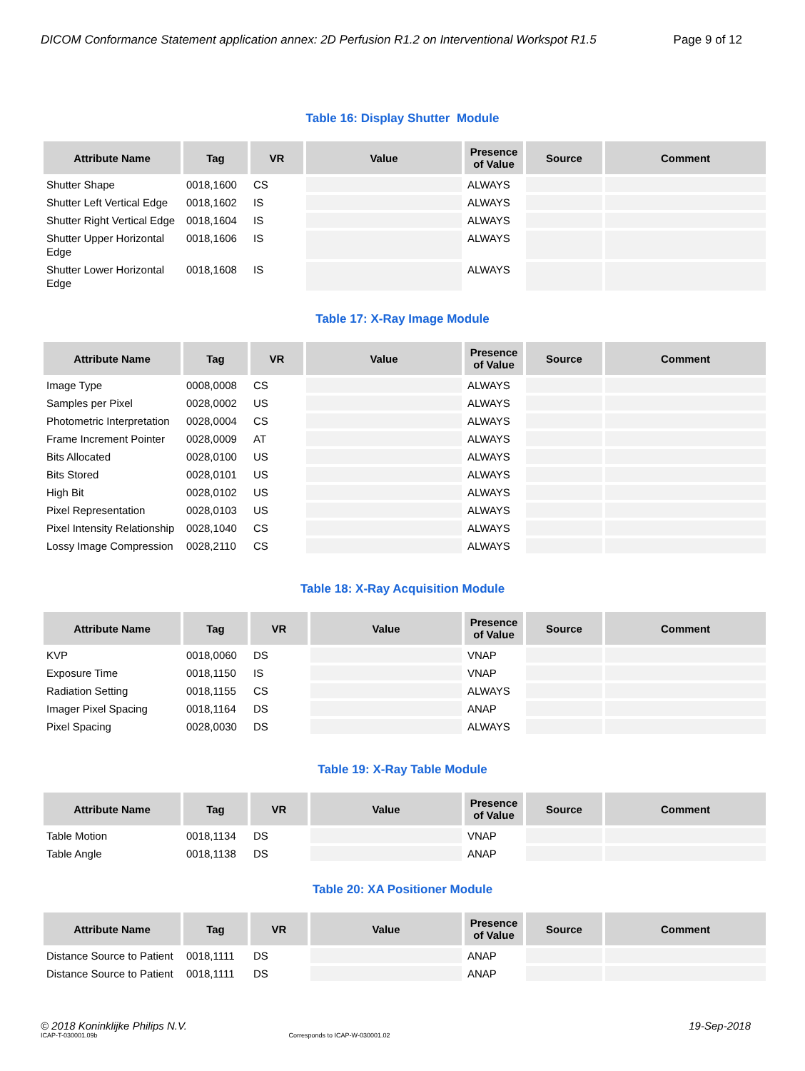DICOM Conformance Statement application annex: 2D Perfusion R1.2 on Interventional Workspot R1.5 Page 9 of 12
Table 16: Display Shutter Module
| Attribute Name | Tag | VR | Value | Presence of Value | Source | Comment |
| --- | --- | --- | --- | --- | --- | --- |
| Shutter Shape | 0018,1600 | CS | | ALWAYS | | |
| Shutter Left Vertical Edge | 0018,1602 | IS | | ALWAYS | | |
| Shutter Right Vertical Edge | 0018,1604 | IS | | ALWAYS | | |
| Shutter Upper Horizontal Edge | 0018,1606 | IS | | ALWAYS | | |
| Shutter Lower Horizontal Edge | 0018,1608 | IS | | ALWAYS | | |
Table 17: X-Ray Image Module
| Attribute Name | Tag | VR | Value | Presence of Value | Source | Comment |
| --- | --- | --- | --- | --- | --- | --- |
| Image Type | 0008,0008 | CS | | ALWAYS | | |
| Samples per Pixel | 0028,0002 | US | | ALWAYS | | |
| Photometric Interpretation | 0028,0004 | CS | | ALWAYS | | |
| Frame Increment Pointer | 0028,0009 | AT | | ALWAYS | | |
| Bits Allocated | 0028,0100 | US | | ALWAYS | | |
| Bits Stored | 0028,0101 | US | | ALWAYS | | |
| High Bit | 0028,0102 | US | | ALWAYS | | |
| Pixel Representation | 0028,0103 | US | | ALWAYS | | |
| Pixel Intensity Relationship | 0028,1040 | CS | | ALWAYS | | |
| Lossy Image Compression | 0028,2110 | CS | | ALWAYS | | |
Table 18: X-Ray Acquisition Module
| Attribute Name | Tag | VR | Value | Presence of Value | Source | Comment |
| --- | --- | --- | --- | --- | --- | --- |
| KVP | 0018,0060 | DS | | VNAP | | |
| Exposure Time | 0018,1150 | IS | | VNAP | | |
| Radiation Setting | 0018,1155 | CS | | ALWAYS | | |
| Imager Pixel Spacing | 0018,1164 | DS | | ANAP | | |
| Pixel Spacing | 0028,0030 | DS | | ALWAYS | | |
Table 19: X-Ray Table Module
| Attribute Name | Tag | VR | Value | Presence of Value | Source | Comment |
| --- | --- | --- | --- | --- | --- | --- |
| Table Motion | 0018,1134 | DS | | VNAP | | |
| Table Angle | 0018,1138 | DS | | ANAP | | |
Table 20: XA Positioner Module
| Attribute Name | Tag | VR | Value | Presence of Value | Source | Comment |
| --- | --- | --- | --- | --- | --- | --- |
| Distance Source to Patient | 0018,1111 | DS | | ANAP | | |
| Distance Source to Patient | 0018,1111 | DS | | ANAP | | |
© 2018 Koninklijke Philips N.V. 19-Sep-2018
ICAP-T-030001.09b Corresponds to ICAP-W-030001.02